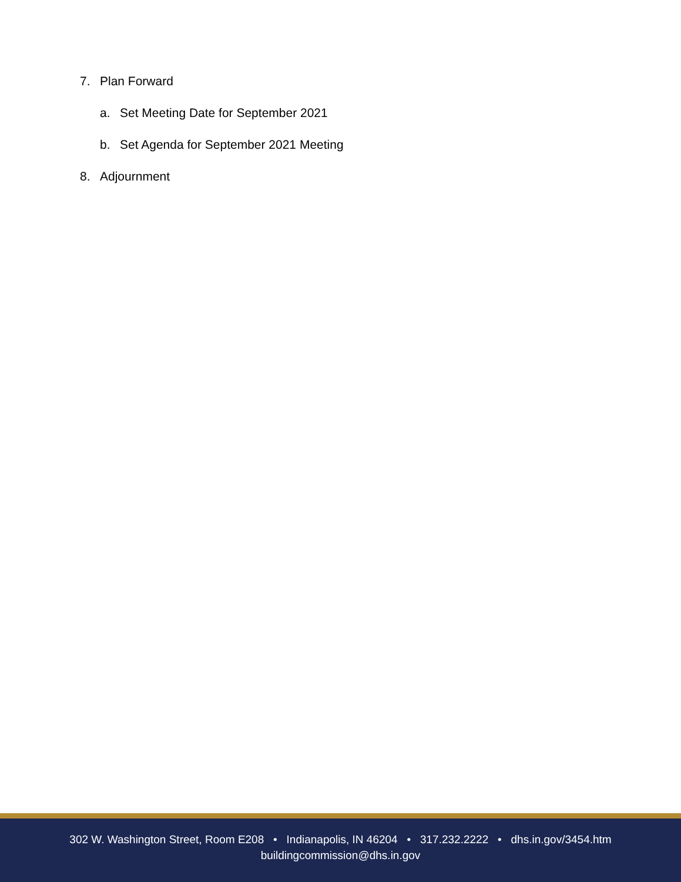7. Plan Forward
a. Set Meeting Date for September 2021
b. Set Agenda for September 2021 Meeting
8. Adjournment
302 W. Washington Street, Room E208 • Indianapolis, IN 46204 • 317.232.2222 • dhs.in.gov/3454.htm
buildingcommission@dhs.in.gov